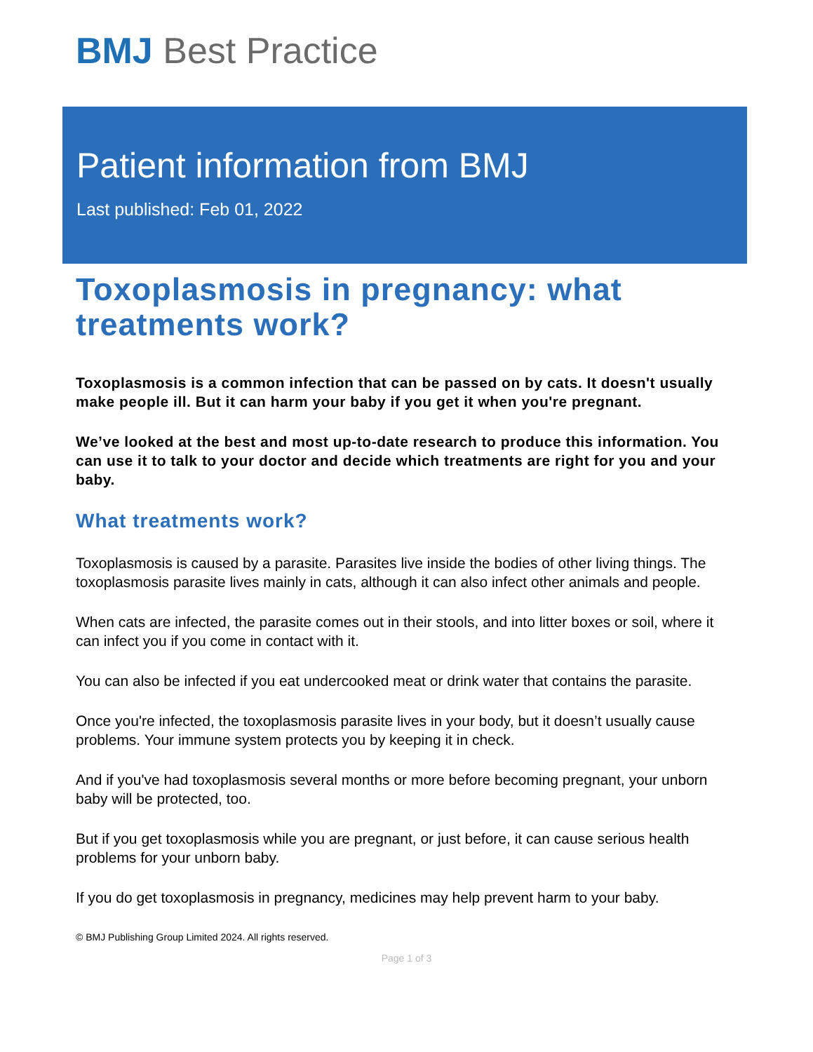BMJ Best Practice
Patient information from BMJ
Last published: Feb 01, 2022
Toxoplasmosis in pregnancy: what treatments work?
Toxoplasmosis is a common infection that can be passed on by cats. It doesn't usually make people ill. But it can harm your baby if you get it when you're pregnant.
We’ve looked at the best and most up-to-date research to produce this information. You can use it to talk to your doctor and decide which treatments are right for you and your baby.
What treatments work?
Toxoplasmosis is caused by a parasite. Parasites live inside the bodies of other living things. The toxoplasmosis parasite lives mainly in cats, although it can also infect other animals and people.
When cats are infected, the parasite comes out in their stools, and into litter boxes or soil, where it can infect you if you come in contact with it.
You can also be infected if you eat undercooked meat or drink water that contains the parasite.
Once you're infected, the toxoplasmosis parasite lives in your body, but it doesn’t usually cause problems. Your immune system protects you by keeping it in check.
And if you've had toxoplasmosis several months or more before becoming pregnant, your unborn baby will be protected, too.
But if you get toxoplasmosis while you are pregnant, or just before, it can cause serious health problems for your unborn baby.
If you do get toxoplasmosis in pregnancy, medicines may help prevent harm to your baby.
© BMJ Publishing Group Limited 2024. All rights reserved.
Page 1 of 3